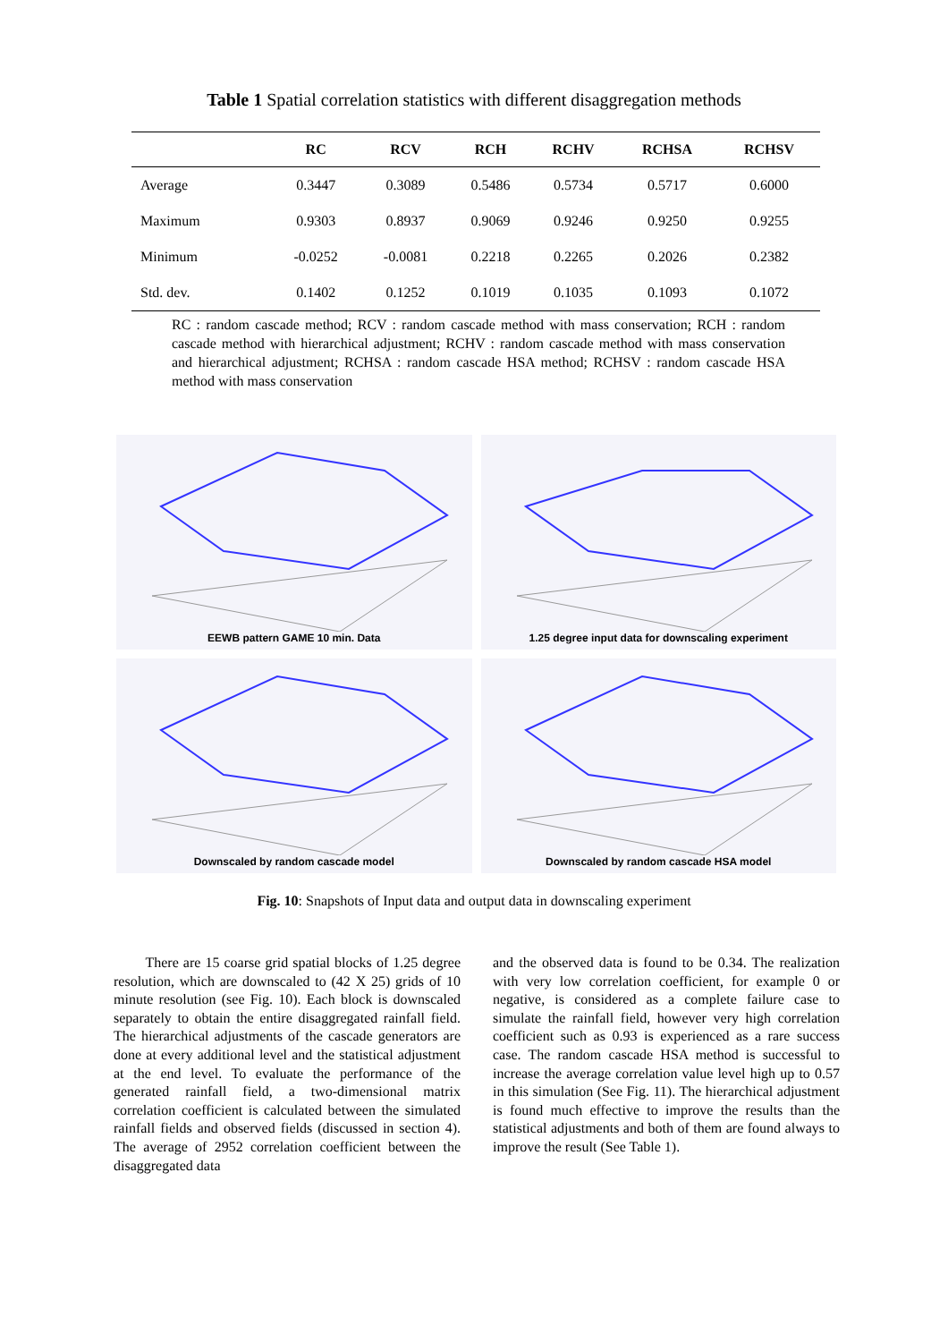Table 1 Spatial correlation statistics with different disaggregation methods
| | RC | RCV | RCH | RCHV | RCHSA | RCHSV |
| --- | --- | --- | --- | --- | --- | --- |
| Average | 0.3447 | 0.3089 | 0.5486 | 0.5734 | 0.5717 | 0.6000 |
| Maximum | 0.9303 | 0.8937 | 0.9069 | 0.9246 | 0.9250 | 0.9255 |
| Minimum | -0.0252 | -0.0081 | 0.2218 | 0.2265 | 0.2026 | 0.2382 |
| Std. dev. | 0.1402 | 0.1252 | 0.1019 | 0.1035 | 0.1093 | 0.1072 |
RC : random cascade method; RCV : random cascade method with mass conservation; RCH : random cascade method with hierarchical adjustment; RCHV : random cascade method with mass conservation and hierarchical adjustment; RCHSA : random cascade HSA method; RCHSV : random cascade HSA method with mass conservation
EEWB pattern GAME 10 min. Data
1.25 degree input data for downscaling experiment
Downscaled by random cascade model
Downscaled by random cascade HSA model
Fig. 10: Snapshots of Input data and output data in downscaling experiment
There are 15 coarse grid spatial blocks of 1.25 degree resolution, which are downscaled to (42 X 25) grids of 10 minute resolution (see Fig. 10). Each block is downscaled separately to obtain the entire disaggregated rainfall field. The hierarchical adjustments of the cascade generators are done at every additional level and the statistical adjustment at the end level. To evaluate the performance of the generated rainfall field, a two-dimensional matrix correlation coefficient is calculated between the simulated rainfall fields and observed fields (discussed in section 4). The average of 2952 correlation coefficient between the disaggregated data
and the observed data is found to be 0.34. The realization with very low correlation coefficient, for example 0 or negative, is considered as a complete failure case to simulate the rainfall field, however very high correlation coefficient such as 0.93 is experienced as a rare success case. The random cascade HSA method is successful to increase the average correlation value level high up to 0.57 in this simulation (See Fig. 11). The hierarchical adjustment is found much effective to improve the results than the statistical adjustments and both of them are found always to improve the result (See Table 1).